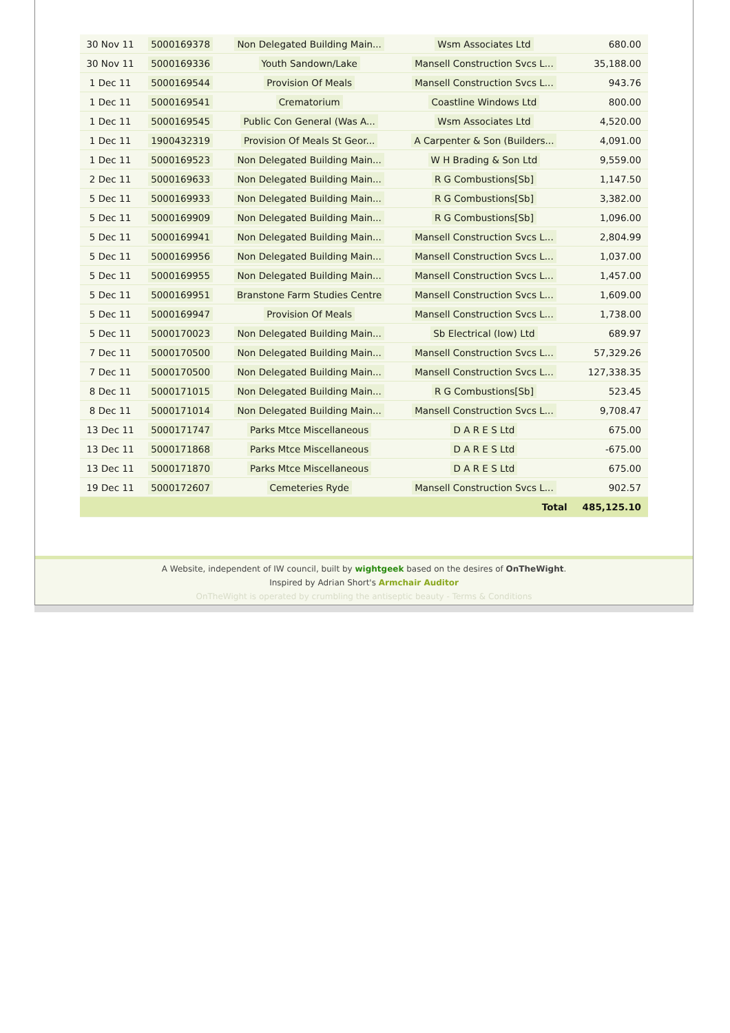| 30 Nov 11 | 5000169378 | Non Delegated Building Main... | Wsm Associates Ltd | 680.00 |
| 30 Nov 11 | 5000169336 | Youth Sandown/Lake | Mansell Construction Svcs L... | 35,188.00 |
| 1 Dec 11 | 5000169544 | Provision Of Meals | Mansell Construction Svcs L... | 943.76 |
| 1 Dec 11 | 5000169541 | Crematorium | Coastline Windows Ltd | 800.00 |
| 1 Dec 11 | 5000169545 | Public Con General (Was A... | Wsm Associates Ltd | 4,520.00 |
| 1 Dec 11 | 1900432319 | Provision Of Meals St Geor... | A Carpenter & Son (Builders... | 4,091.00 |
| 1 Dec 11 | 5000169523 | Non Delegated Building Main... | W H Brading & Son Ltd | 9,559.00 |
| 2 Dec 11 | 5000169633 | Non Delegated Building Main... | R G Combustions[Sb] | 1,147.50 |
| 5 Dec 11 | 5000169933 | Non Delegated Building Main... | R G Combustions[Sb] | 3,382.00 |
| 5 Dec 11 | 5000169909 | Non Delegated Building Main... | R G Combustions[Sb] | 1,096.00 |
| 5 Dec 11 | 5000169941 | Non Delegated Building Main... | Mansell Construction Svcs L... | 2,804.99 |
| 5 Dec 11 | 5000169956 | Non Delegated Building Main... | Mansell Construction Svcs L... | 1,037.00 |
| 5 Dec 11 | 5000169955 | Non Delegated Building Main... | Mansell Construction Svcs L... | 1,457.00 |
| 5 Dec 11 | 5000169951 | Branstone Farm Studies Centre | Mansell Construction Svcs L... | 1,609.00 |
| 5 Dec 11 | 5000169947 | Provision Of Meals | Mansell Construction Svcs L... | 1,738.00 |
| 5 Dec 11 | 5000170023 | Non Delegated Building Main... | Sb Electrical (Iow) Ltd | 689.97 |
| 7 Dec 11 | 5000170500 | Non Delegated Building Main... | Mansell Construction Svcs L... | 57,329.26 |
| 7 Dec 11 | 5000170500 | Non Delegated Building Main... | Mansell Construction Svcs L... | 127,338.35 |
| 8 Dec 11 | 5000171015 | Non Delegated Building Main... | R G Combustions[Sb] | 523.45 |
| 8 Dec 11 | 5000171014 | Non Delegated Building Main... | Mansell Construction Svcs L... | 9,708.47 |
| 13 Dec 11 | 5000171747 | Parks Mtce Miscellaneous | D A R E S Ltd | 675.00 |
| 13 Dec 11 | 5000171868 | Parks Mtce Miscellaneous | D A R E S Ltd | -675.00 |
| 13 Dec 11 | 5000171870 | Parks Mtce Miscellaneous | D A R E S Ltd | 675.00 |
| 19 Dec 11 | 5000172607 | Cemeteries Ryde | Mansell Construction Svcs L... | 902.57 |
| Total | | | | 485,125.10 |
A Website, independent of IW council, built by wightgeek based on the desires of OnTheWight.
Inspired by Adrian Short's Armchair Auditor
OnTheWight is operated by crumbling the antiseptic beauty - Terms & Conditions